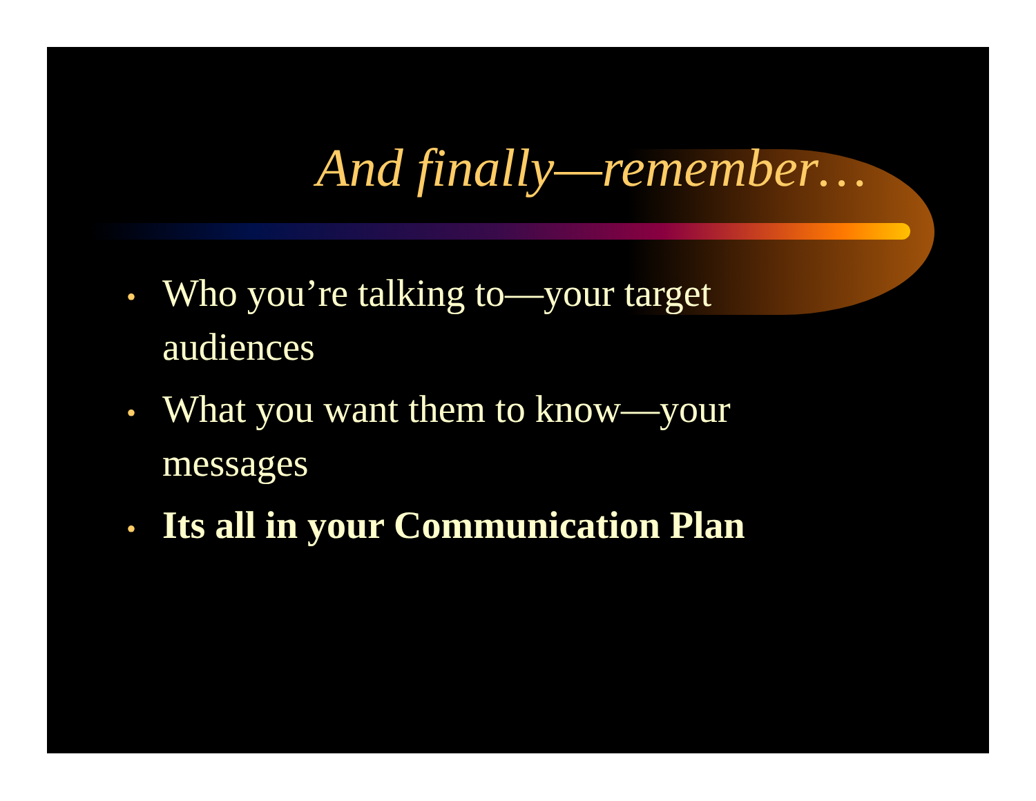And finally—remember…
• Who you’re talking to—your target audiences
• What you want them to know—your messages
• Its all in your Communication Plan